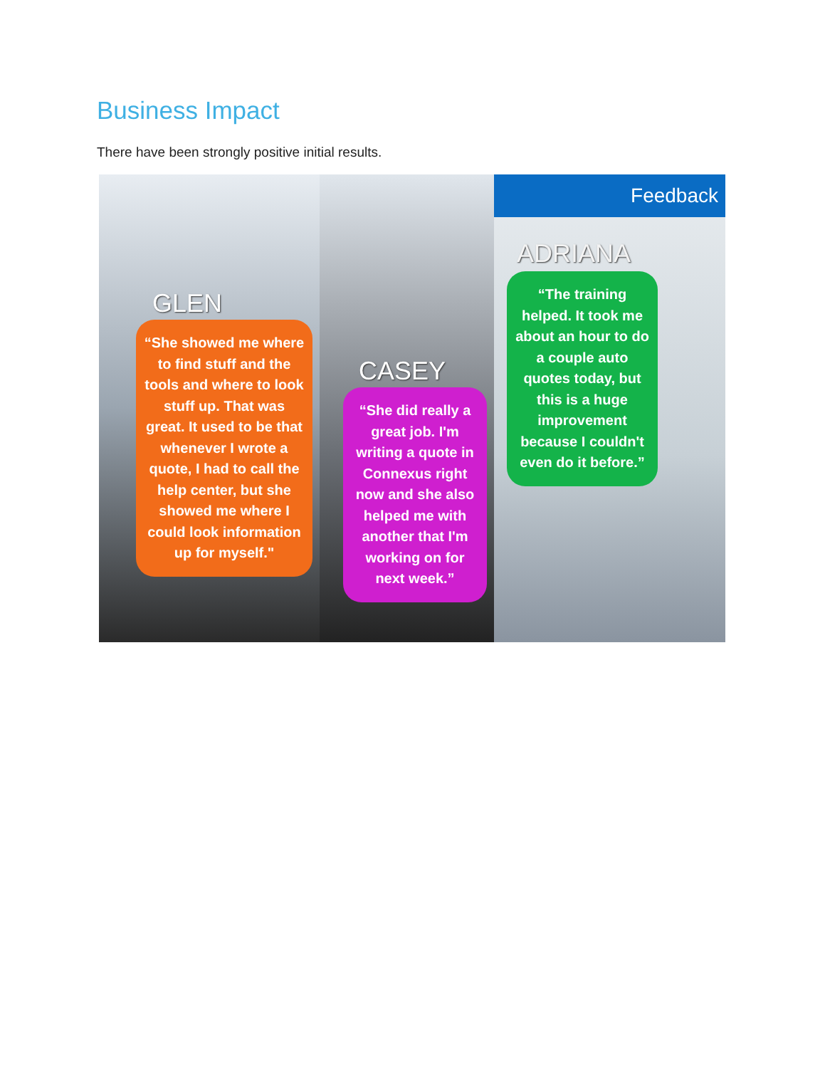Business Impact
There have been strongly positive initial results.
GLEN
“She showed me where to find stuff and the tools and where to look stuff up. That was great. It used to be that whenever I wrote a quote, I had to call the help center, but she showed me where I could look information up for myself."
CASEY
“She did really a great job. I'm writing a quote in Connexus right now and she also helped me with another that I'm working on for next week.”
Feedback
ADRIANA
“The training helped. It took me about an hour to do a couple auto quotes today, but this is a huge improvement because I couldn't even do it before.”